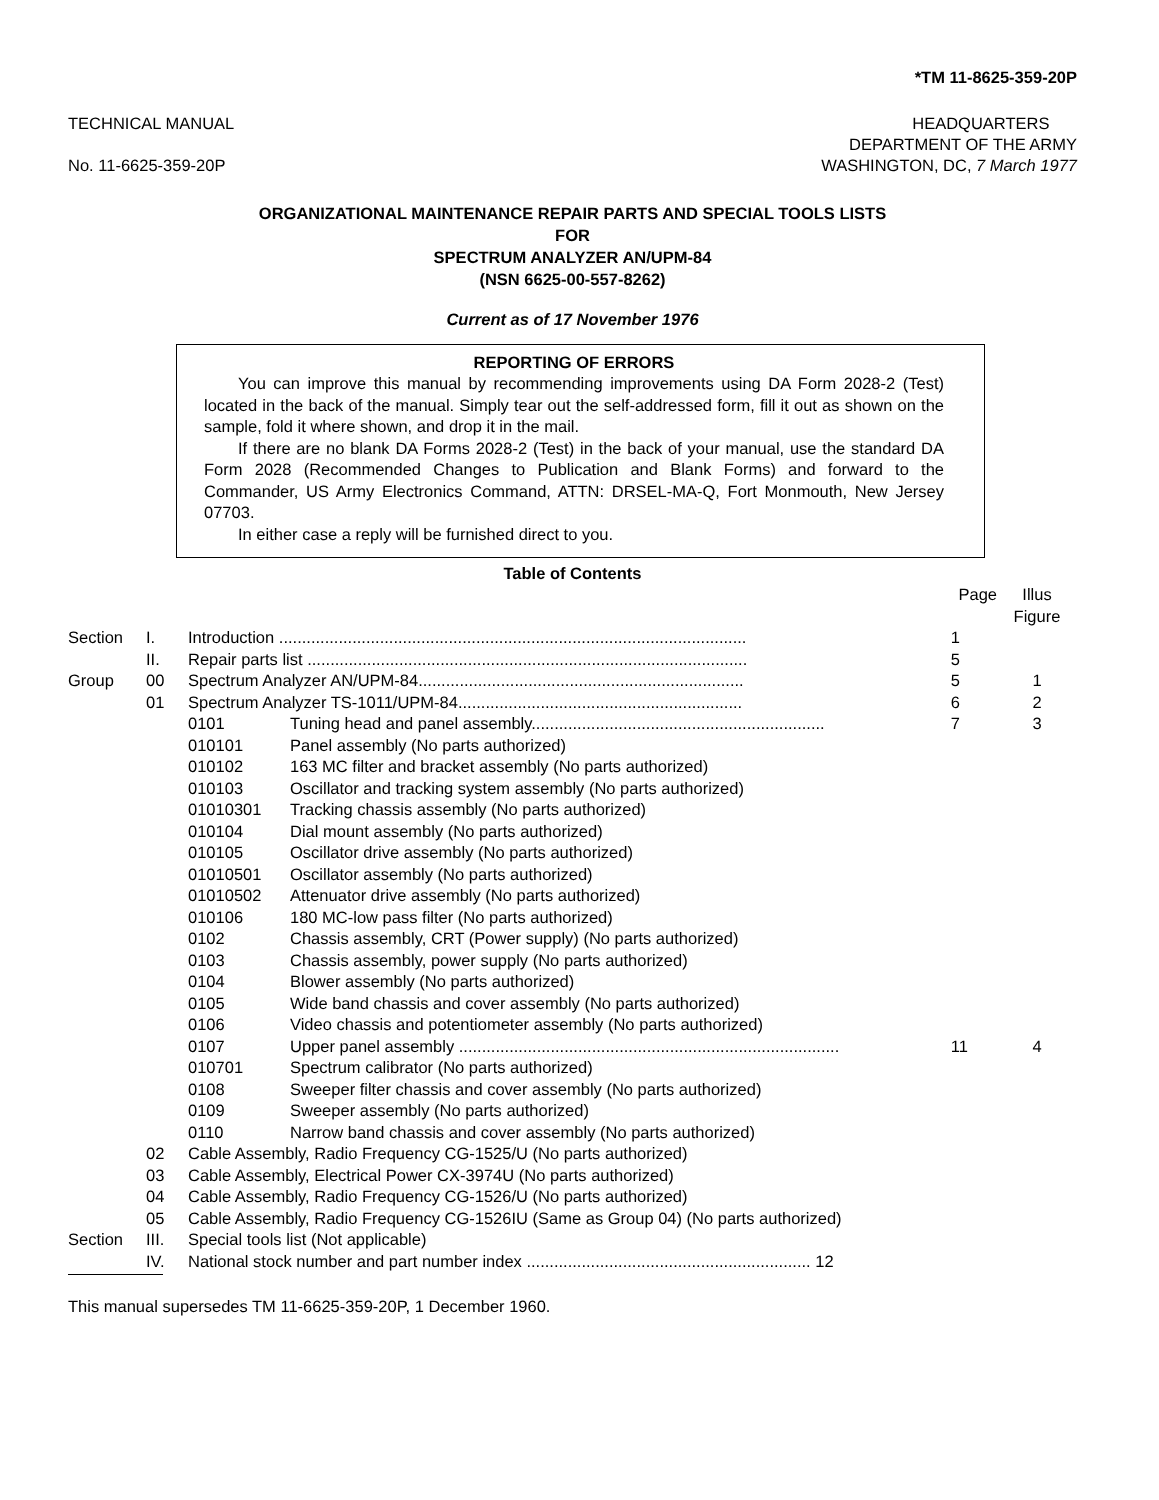*TM 11-8625-359-20P
TECHNICAL MANUAL
No. 11-6625-359-20P
HEADQUARTERS
DEPARTMENT OF THE ARMY
WASHINGTON, DC, 7 March 1977
ORGANIZATIONAL MAINTENANCE REPAIR PARTS AND SPECIAL TOOLS LISTS
FOR
SPECTRUM ANALYZER AN/UPM-84
(NSN 6625-00-557-8262)
Current as of 17 November 1976
REPORTING OF ERRORS
You can improve this manual by recommending improvements using DA Form 2028-2 (Test) located in the back of the manual. Simply tear out the self-addressed form, fill it out as shown on the sample, fold it where shown, and drop it in the mail.
If there are no blank DA Forms 2028-2 (Test) in the back of your manual, use the standard DA Form 2028 (Recommended Changes to Publication and Blank Forms) and forward to the Commander, US Army Electronics Command, ATTN: DRSEL-MA-Q, Fort Monmouth, New Jersey 07703.
In either case a reply will be furnished direct to you.
Table of Contents
| | | | | Page | Illus Figure |
| Section | I. | Introduction ...................................................................................................... | | 1 | |
| | II. | Repair parts list ................................................................................................ | | 5 | |
| Group | 00 | Spectrum Analyzer AN/UPM-84....................................................................... | | 5 | 1 |
| | 01 | Spectrum Analyzer TS-1011/UPM-84.............................................................. | | 6 | 2 |
| | | 0101 | Tuning head and panel assembly................................................................ | 7 | 3 |
| | | 010101 | Panel assembly (No parts authorized) | | |
| | | 010102 | 163 MC filter and bracket assembly (No parts authorized) | | |
| | | 010103 | Oscillator and tracking system assembly (No parts authorized) | | |
| | | 01010301 | Tracking chassis assembly (No parts authorized) | | |
| | | 010104 | Dial mount assembly (No parts authorized) | | |
| | | 010105 | Oscillator drive assembly (No parts authorized) | | |
| | | 01010501 | Oscillator assembly (No parts authorized) | | |
| | | 01010502 | Attenuator drive assembly (No parts authorized) | | |
| | | 010106 | 180 MC-low pass filter (No parts authorized) | | |
| | | 0102 | Chassis assembly, CRT (Power supply) (No parts authorized) | | |
| | | 0103 | Chassis assembly, power supply (No parts authorized) | | |
| | | 0104 | Blower assembly (No parts authorized) | | |
| | | 0105 | Wide band chassis and cover assembly (No parts authorized) | | |
| | | 0106 | Video chassis and potentiometer assembly (No parts authorized) | | |
| | | 0107 | Upper panel assembly ................................................................................... | 11 | 4 |
| | | 010701 | Spectrum calibrator (No parts authorized) | | |
| | | 0108 | Sweeper filter chassis and cover assembly (No parts authorized) | | |
| | | 0109 | Sweeper assembly (No parts authorized) | | |
| | | 0110 | Narrow band chassis and cover assembly (No parts authorized) | | |
| | 02 | Cable Assembly, Radio Frequency CG-1525/U (No parts authorized) | | | |
| | 03 | Cable Assembly, Electrical Power CX-3974U (No parts authorized) | | | |
| | 04 | Cable Assembly, Radio Frequency CG-1526/U (No parts authorized) | | | |
| | 05 | Cable Assembly, Radio Frequency CG-1526IU (Same as Group 04) (No parts authorized) | | | |
| Section | III. | Special tools list (Not applicable) | | | |
| | IV. | National stock number and part number index .............................................................. 12 | | | |
This manual supersedes TM 11-6625-359-20P, 1 December 1960.